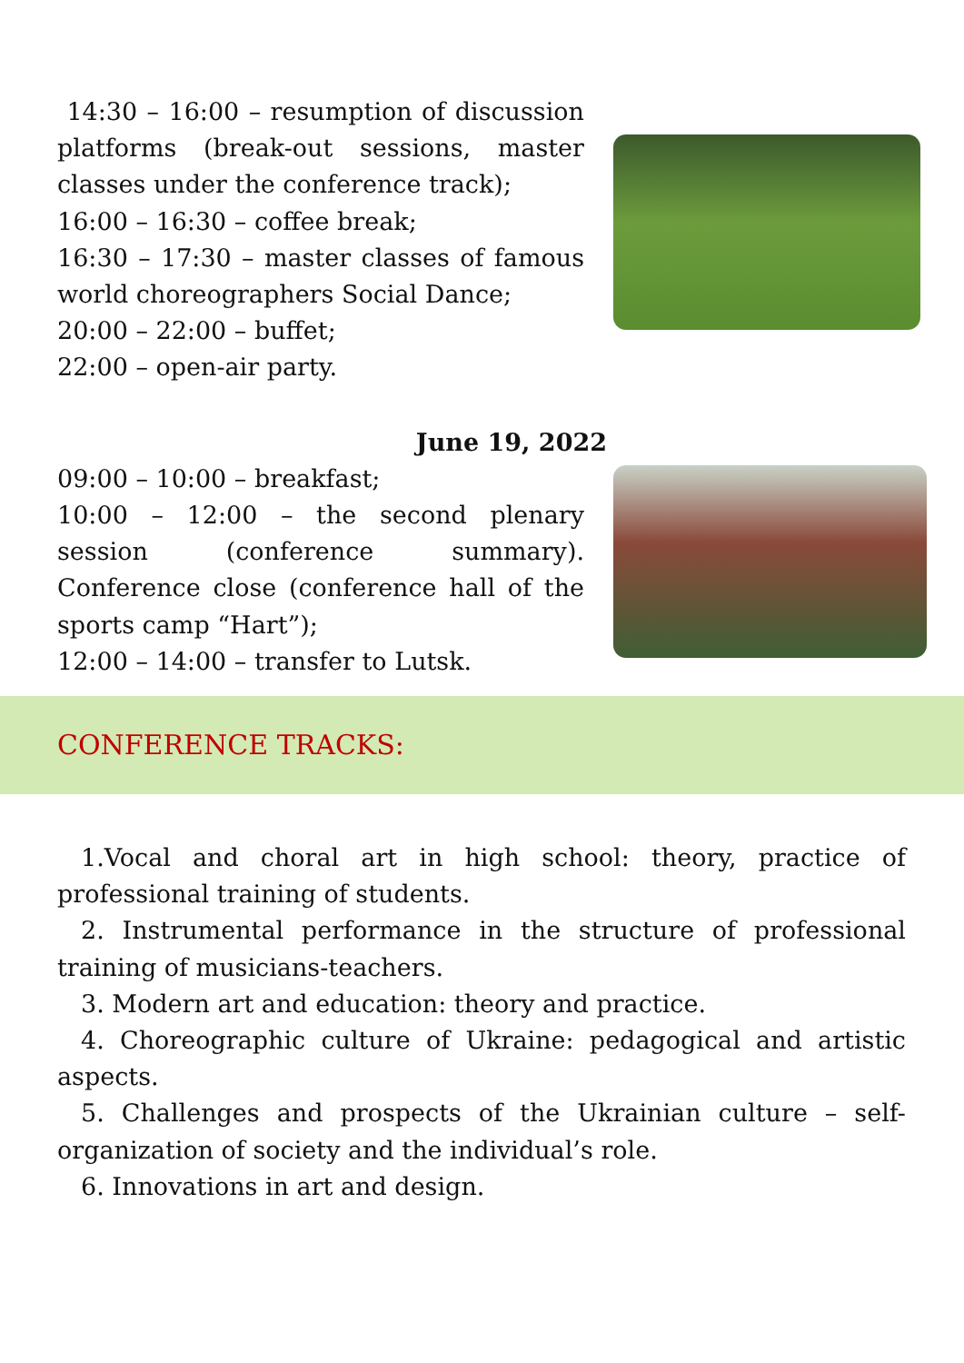14:30 – 16:00 – resumption of discussion platforms (break-out sessions, master classes under the conference track);
16:00 – 16:30 – coffee break;
16:30 – 17:30 – master classes of famous world choreographers Social Dance;
20:00 – 22:00 – buffet;
22:00 – open-air party.
June 19, 2022
09:00 – 10:00 – breakfast;
10:00 – 12:00 – the second plenary session (conference summary). Conference close (conference hall of the sports camp “Hart”);
12:00 – 14:00 – transfer to Lutsk.
CONFERENCE TRACKS:
1.Vocal and choral art in high school: theory, practice of professional training of students.
2. Instrumental performance in the structure of professional training of musicians-teachers.
3. Modern art and education: theory and practice.
4. Choreographic culture of Ukraine: pedagogical and artistic aspects.
5. Challenges and prospects of the Ukrainian culture – self-organization of society and the individual’s role.
6. Innovations in art and design.